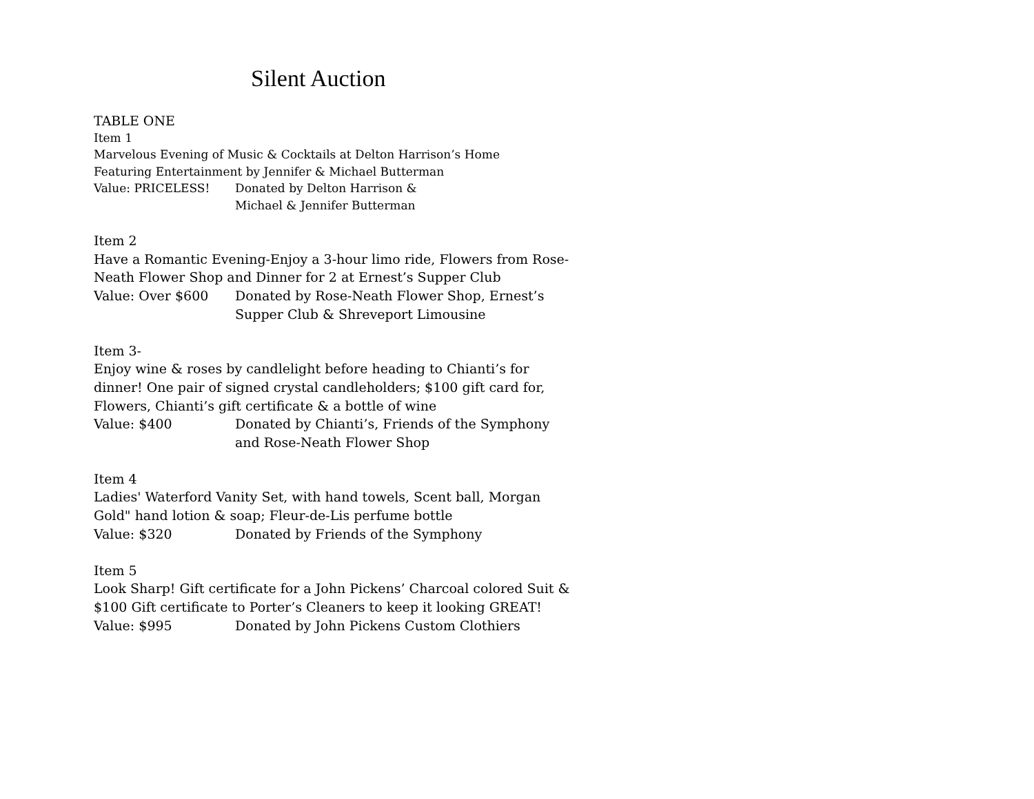Silent Auction
TABLE ONE
Item 1
Marvelous Evening of Music & Cocktails at Delton Harrison’s Home
Featuring Entertainment by Jennifer & Michael Butterman
Value: PRICELESS! Donated by Delton Harrison &
Michael & Jennifer Butterman
Item 2
Have a Romantic Evening-Enjoy a 3-hour limo ride, Flowers from Rose-Neath Flower Shop and Dinner for 2 at Ernest’s Supper Club
Value: Over $600 Donated by Rose-Neath Flower Shop, Ernest’s
Supper Club & Shreveport Limousine
Item 3-
Enjoy wine & roses by candlelight before heading to Chianti’s for dinner! One pair of signed crystal candleholders; $100 gift card for, Flowers, Chianti’s gift certificate & a bottle of wine
Value: $400 Donated by Chianti’s, Friends of the Symphony
and Rose-Neath Flower Shop
Item 4
Ladies' Waterford Vanity Set, with hand towels, Scent ball, Morgan Gold" hand lotion & soap; Fleur-de-Lis perfume bottle
Value: $320 Donated by Friends of the Symphony
Item 5
Look Sharp! Gift certificate for a John Pickens’ Charcoal colored Suit & $100 Gift certificate to Porter’s Cleaners to keep it looking GREAT!
Value: $995 Donated by John Pickens Custom Clothiers